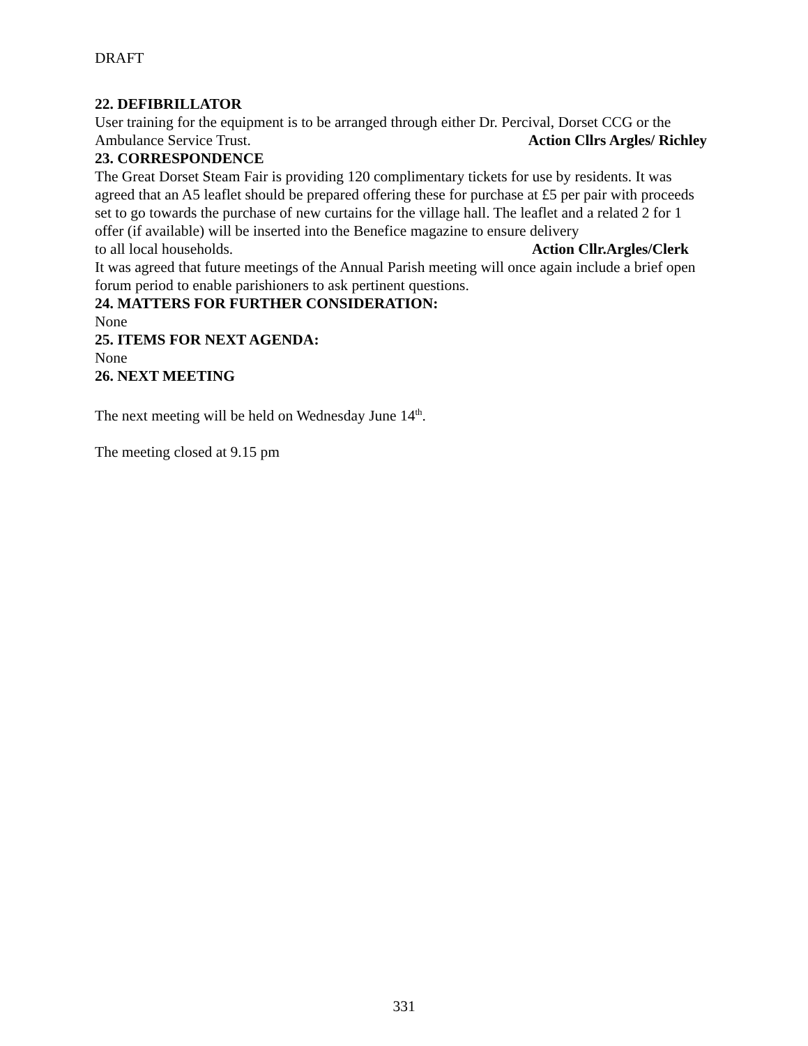DRAFT
22. DEFIBRILLATOR
User training for the equipment is to be arranged through either Dr. Percival, Dorset CCG or the
Ambulance Service Trust. Action Cllrs Argles/ Richley
23. CORRESPONDENCE
The Great Dorset Steam Fair is providing 120 complimentary tickets for use by residents. It was agreed that an A5 leaflet should be prepared offering these for purchase at £5 per pair with proceeds set to go towards the purchase of new curtains for the village hall. The leaflet and a related 2 for 1 offer (if available) will be inserted into the Benefice magazine to ensure delivery
to all local households. Action Cllr.Argles/Clerk
It was agreed that future meetings of the Annual Parish meeting will once again include a brief open forum period to enable parishioners to ask pertinent questions.
24. MATTERS FOR FURTHER CONSIDERATION:
None
25. ITEMS FOR NEXT AGENDA:
None
26. NEXT MEETING
The next meeting will be held on Wednesday June 14<sup>th</sup>.
The meeting closed at 9.15 pm
331